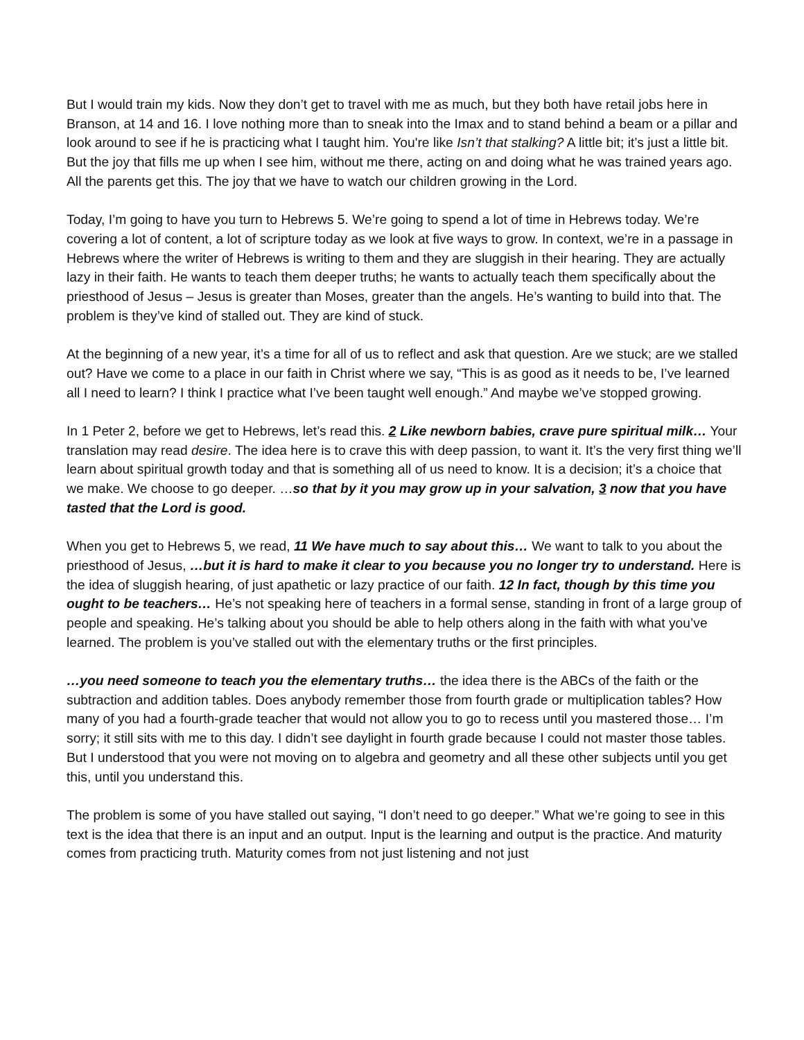But I would train my kids. Now they don’t get to travel with me as much, but they both have retail jobs here in Branson, at 14 and 16. I love nothing more than to sneak into the Imax and to stand behind a beam or a pillar and look around to see if he is practicing what I taught him. You're like Isn’t that stalking? A little bit; it’s just a little bit. But the joy that fills me up when I see him, without me there, acting on and doing what he was trained years ago. All the parents get this. The joy that we have to watch our children growing in the Lord.
Today, I’m going to have you turn to Hebrews 5. We’re going to spend a lot of time in Hebrews today. We’re covering a lot of content, a lot of scripture today as we look at five ways to grow. In context, we’re in a passage in Hebrews where the writer of Hebrews is writing to them and they are sluggish in their hearing. They are actually lazy in their faith. He wants to teach them deeper truths; he wants to actually teach them specifically about the priesthood of Jesus – Jesus is greater than Moses, greater than the angels. He’s wanting to build into that. The problem is they’ve kind of stalled out. They are kind of stuck.
At the beginning of a new year, it’s a time for all of us to reflect and ask that question. Are we stuck; are we stalled out? Have we come to a place in our faith in Christ where we say, “This is as good as it needs to be, I’ve learned all I need to learn? I think I practice what I’ve been taught well enough.” And maybe we’ve stopped growing.
In 1 Peter 2, before we get to Hebrews, let’s read this. 2 Like newborn babies, crave pure spiritual milk… Your translation may read desire. The idea here is to crave this with deep passion, to want it. It’s the very first thing we’ll learn about spiritual growth today and that is something all of us need to know. It is a decision; it’s a choice that we make. We choose to go deeper. …so that by it you may grow up in your salvation, 3 now that you have tasted that the Lord is good.
When you get to Hebrews 5, we read, 11 We have much to say about this… We want to talk to you about the priesthood of Jesus, …but it is hard to make it clear to you because you no longer try to understand. Here is the idea of sluggish hearing, of just apathetic or lazy practice of our faith. 12 In fact, though by this time you ought to be teachers… He’s not speaking here of teachers in a formal sense, standing in front of a large group of people and speaking. He’s talking about you should be able to help others along in the faith with what you’ve learned. The problem is you’ve stalled out with the elementary truths or the first principles.
…you need someone to teach you the elementary truths… the idea there is the ABCs of the faith or the subtraction and addition tables. Does anybody remember those from fourth grade or multiplication tables? How many of you had a fourth-grade teacher that would not allow you to go to recess until you mastered those… I’m sorry; it still sits with me to this day. I didn’t see daylight in fourth grade because I could not master those tables. But I understood that you were not moving on to algebra and geometry and all these other subjects until you get this, until you understand this.
The problem is some of you have stalled out saying, “I don’t need to go deeper.” What we’re going to see in this text is the idea that there is an input and an output. Input is the learning and output is the practice. And maturity comes from practicing truth. Maturity comes from not just listening and not just